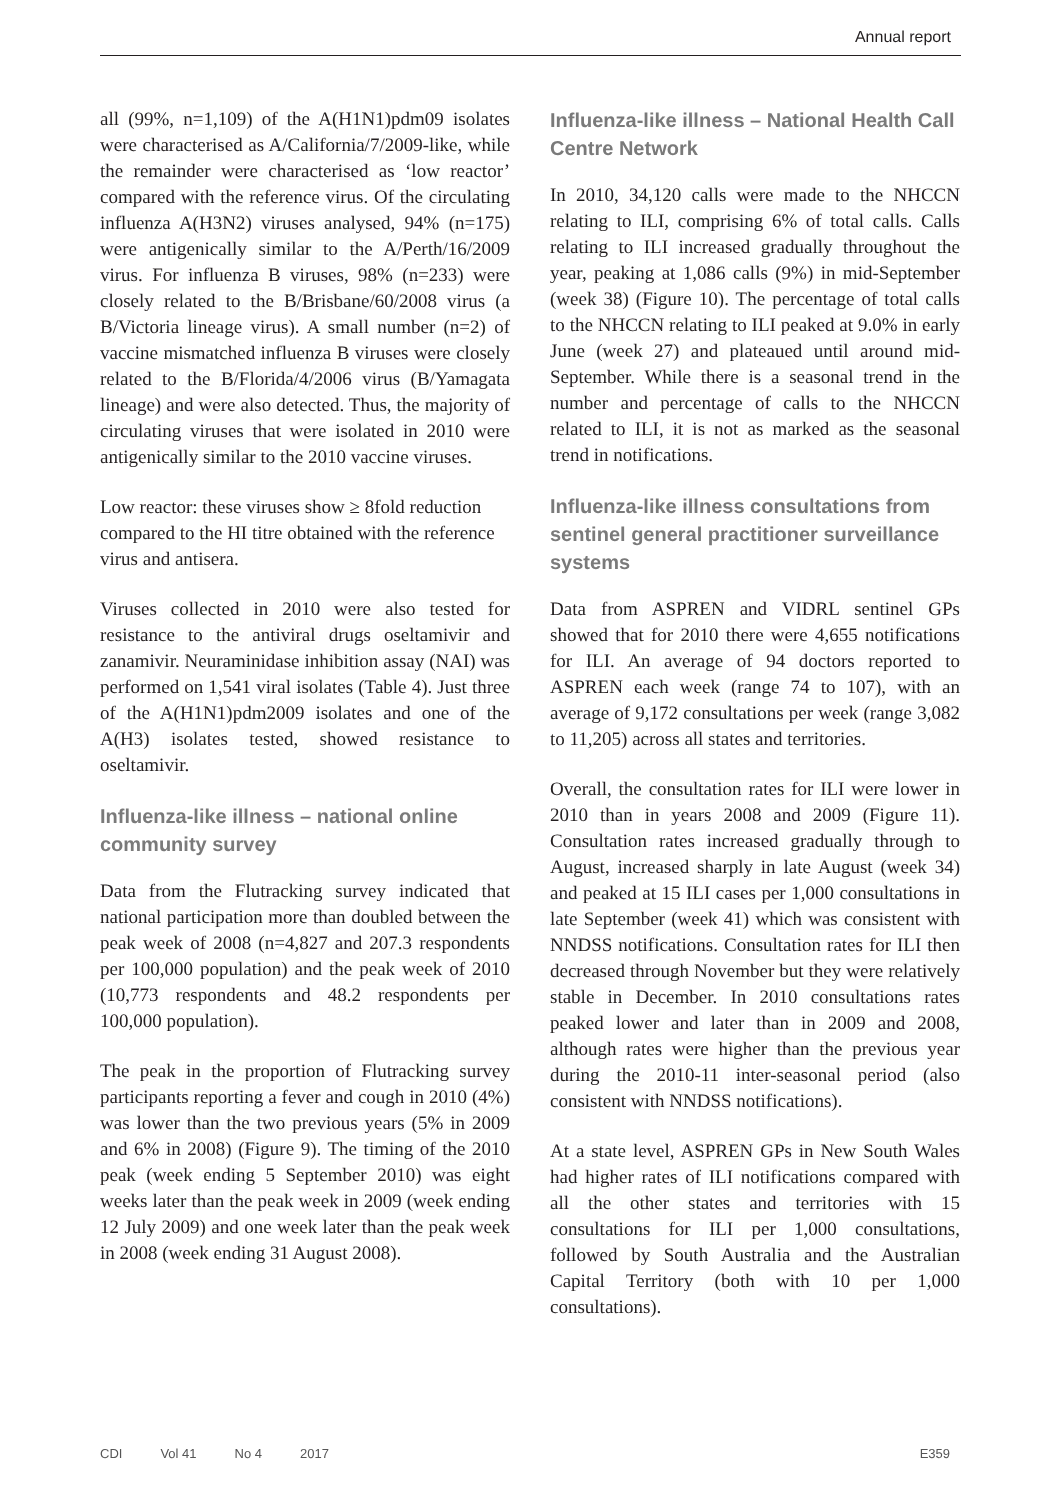Annual report
all (99%, n=1,109) of the A(H1N1)pdm09 isolates were characterised as A/California/7/2009-like, while the remainder were characterised as ‘low reactor’ compared with the reference virus. Of the circulating influenza A(H3N2) viruses analysed, 94% (n=175) were antigenically similar to the A/Perth/16/2009 virus. For influenza B viruses, 98% (n=233) were closely related to the B/Brisbane/60/2008 virus (a B/Victoria lineage virus). A small number (n=2) of vaccine mismatched influenza B viruses were closely related to the B/Florida/4/2006 virus (B/Yamagata lineage) and were also detected. Thus, the majority of circulating viruses that were isolated in 2010 were antigenically similar to the 2010 vaccine viruses.
Low reactor: these viruses show ≥ 8fold reduction compared to the HI titre obtained with the reference virus and antisera.
Viruses collected in 2010 were also tested for resistance to the antiviral drugs oseltamivir and zanamivir. Neuraminidase inhibition assay (NAI) was performed on 1,541 viral isolates (Table 4). Just three of the A(H1N1)pdm2009 isolates and one of the A(H3) isolates tested, showed resistance to oseltamivir.
Influenza-like illness – national online community survey
Data from the Flutracking survey indicated that national participation more than doubled between the peak week of 2008 (n=4,827 and 207.3 respondents per 100,000 population) and the peak week of 2010 (10,773 respondents and 48.2 respondents per 100,000 population).
The peak in the proportion of Flutracking survey participants reporting a fever and cough in 2010 (4%) was lower than the two previous years (5% in 2009 and 6% in 2008) (Figure 9). The timing of the 2010 peak (week ending 5 September 2010) was eight weeks later than the peak week in 2009 (week ending 12 July 2009) and one week later than the peak week in 2008 (week ending 31 August 2008).
Influenza-like illness – National Health Call Centre Network
In 2010, 34,120 calls were made to the NHCCN relating to ILI, comprising 6% of total calls. Calls relating to ILI increased gradually throughout the year, peaking at 1,086 calls (9%) in mid-September (week 38) (Figure 10). The percentage of total calls to the NHCCN relating to ILI peaked at 9.0% in early June (week 27) and plateaued until around mid-September. While there is a seasonal trend in the number and percentage of calls to the NHCCN related to ILI, it is not as marked as the seasonal trend in notifications.
Influenza-like illness consultations from sentinel general practitioner surveillance systems
Data from ASPREN and VIDRL sentinel GPs showed that for 2010 there were 4,655 notifications for ILI. An average of 94 doctors reported to ASPREN each week (range 74 to 107), with an average of 9,172 consultations per week (range 3,082 to 11,205) across all states and territories.
Overall, the consultation rates for ILI were lower in 2010 than in years 2008 and 2009 (Figure 11). Consultation rates increased gradually through to August, increased sharply in late August (week 34) and peaked at 15 ILI cases per 1,000 consultations in late September (week 41) which was consistent with NNDSS notifications. Consultation rates for ILI then decreased through November but they were relatively stable in December. In 2010 consultations rates peaked lower and later than in 2009 and 2008, although rates were higher than the previous year during the 2010-11 inter-seasonal period (also consistent with NNDSS notifications).
At a state level, ASPREN GPs in New South Wales had higher rates of ILI notifications compared with all the other states and territories with 15 consultations for ILI per 1,000 consultations, followed by South Australia and the Australian Capital Territory (both with 10 per 1,000 consultations).
CDI Vol 41 No 4 2017 E359